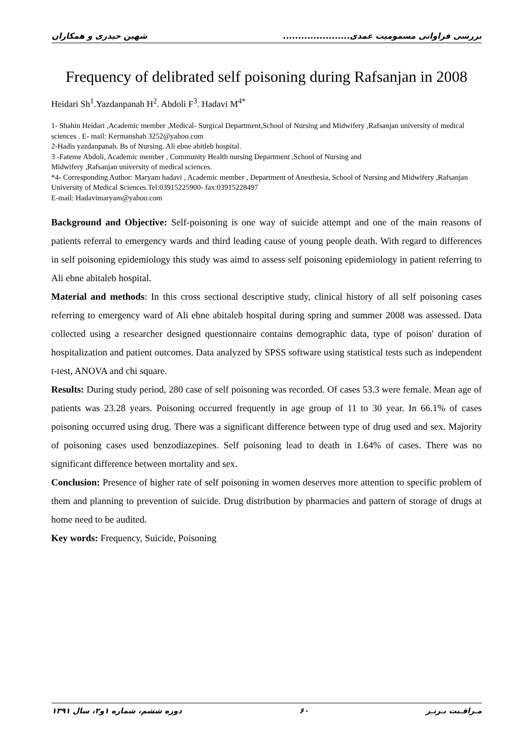شهین حیدری و همکاران بررسی فراوانی مسمومیت عمدی......................
Frequency of delibrated self poisoning during Rafsanjan in 2008
Heidari Sh<sup>1</sup>.Yazdanpanah H<sup>2</sup>. Abdoli F<sup>3</sup>. Hadavi M<sup>4*</sup>
1- Shahin Heidari ,Academic member ,Medical- Surgical Department,School of Nursing and Midwifery ,Rafsanjan university of medical sciences . E- mail: Kermanshah 3252@yahoo.com
2-Hadis yazdanpanah. Bs of Nursing. Ali ebne abitleb hospital.
3 -Fateme Abdoli, Academic member , Community Health nursing Department ,School of Nursing and
Midwifery ,Rafsanjan university of medical sciences.
*4- Corresponding Author: Maryam hadavi , Academic member , Department of Anesthesia, School of Nursing and Midwifery ,Rafsanjan University of Medical Sciences.Tel:03915225900- fax:03915228497
E-mail: Hadavimaryam@yahoo.com
Background and Objective: Self-poisoning is one way of suicide attempt and one of the main reasons of patients referral to emergency wards and third leading cause of young people death. With regard to differences in self poisoning epidemiology this study was aimd to assess self poisoning epidemiology in patient referring to Ali ebne abitaleb hospital.
Material and methods: In this cross sectional descriptive study, clinical history of all self poisoning cases referring to emergency ward of Ali ebne abitaleb hospital during spring and summer 2008 was assessed. Data collected using a researcher designed questionnaire contains demographic data, type of poison' duration of hospitalization and patient outcomes. Data analyzed by SPSS software using statistical tests such as independent t-test, ANOVA and chi square.
Results: During study period, 280 case of self poisoning was recorded. Of cases 53.3 were female. Mean age of patients was 23.28 years. Poisoning occurred frequently in age group of 11 to 30 year. In 66.1% of cases poisoning occurred using drug. There was a significant difference between type of drug used and sex. Majority of poisoning cases used benzodiazepines. Self poisoning lead to death in 1.64% of cases. There was no significant difference between mortality and sex.
Conclusion: Presence of higher rate of self poisoning in women deserves more attention to specific problem of them and planning to prevention of suicide. Drug distribution by pharmacies and pattern of storage of drugs at home need to be audited.
Key words: Frequency, Suicide, Poisoning
دوره ششم، شماره ۱و۲، سال ۱۳۹۱ ۶۰ مـراقـبت بـرتـر